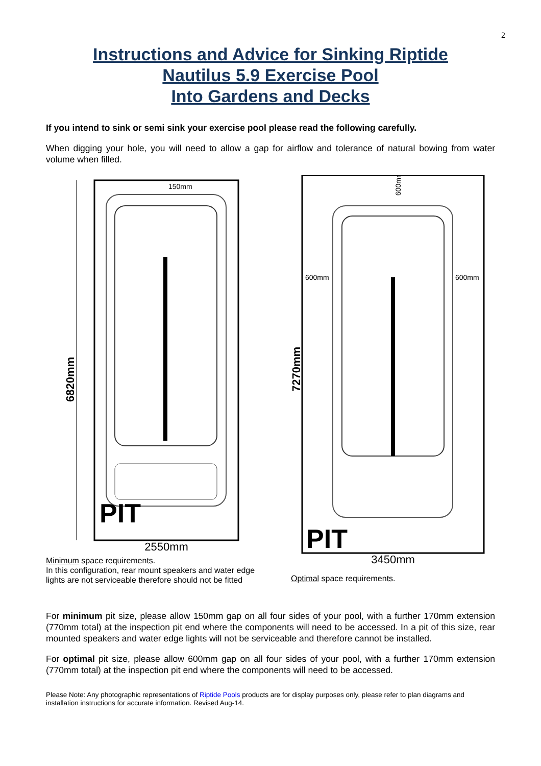2
Instructions and Advice for Sinking Riptide
Nautilus 5.9 Exercise Pool
Into Gardens and Decks
If you intend to sink or semi sink your exercise pool please read the following carefully.
When digging your hole, you will need to allow a gap for airflow and tolerance of natural bowing from water volume when filled.
6820mm
150mm
PIT
2550mm
Minimum space requirements.
In this configuration, rear mount speakers and water edge lights are not serviceable therefore should not be fitted
600mm
600mm
600mm
7270mm
PIT
3450mm
Optimal space requirements.
For minimum pit size, please allow 150mm gap on all four sides of your pool, with a further 170mm extension (770mm total) at the inspection pit end where the components will need to be accessed. In a pit of this size, rear mounted speakers and water edge lights will not be serviceable and therefore cannot be installed.
For optimal pit size, please allow 600mm gap on all four sides of your pool, with a further 170mm extension (770mm total) at the inspection pit end where the components will need to be accessed.
Please Note: Any photographic representations of Riptide Pools products are for display purposes only, please refer to plan diagrams and installation instructions for accurate information. Revised Aug-14.